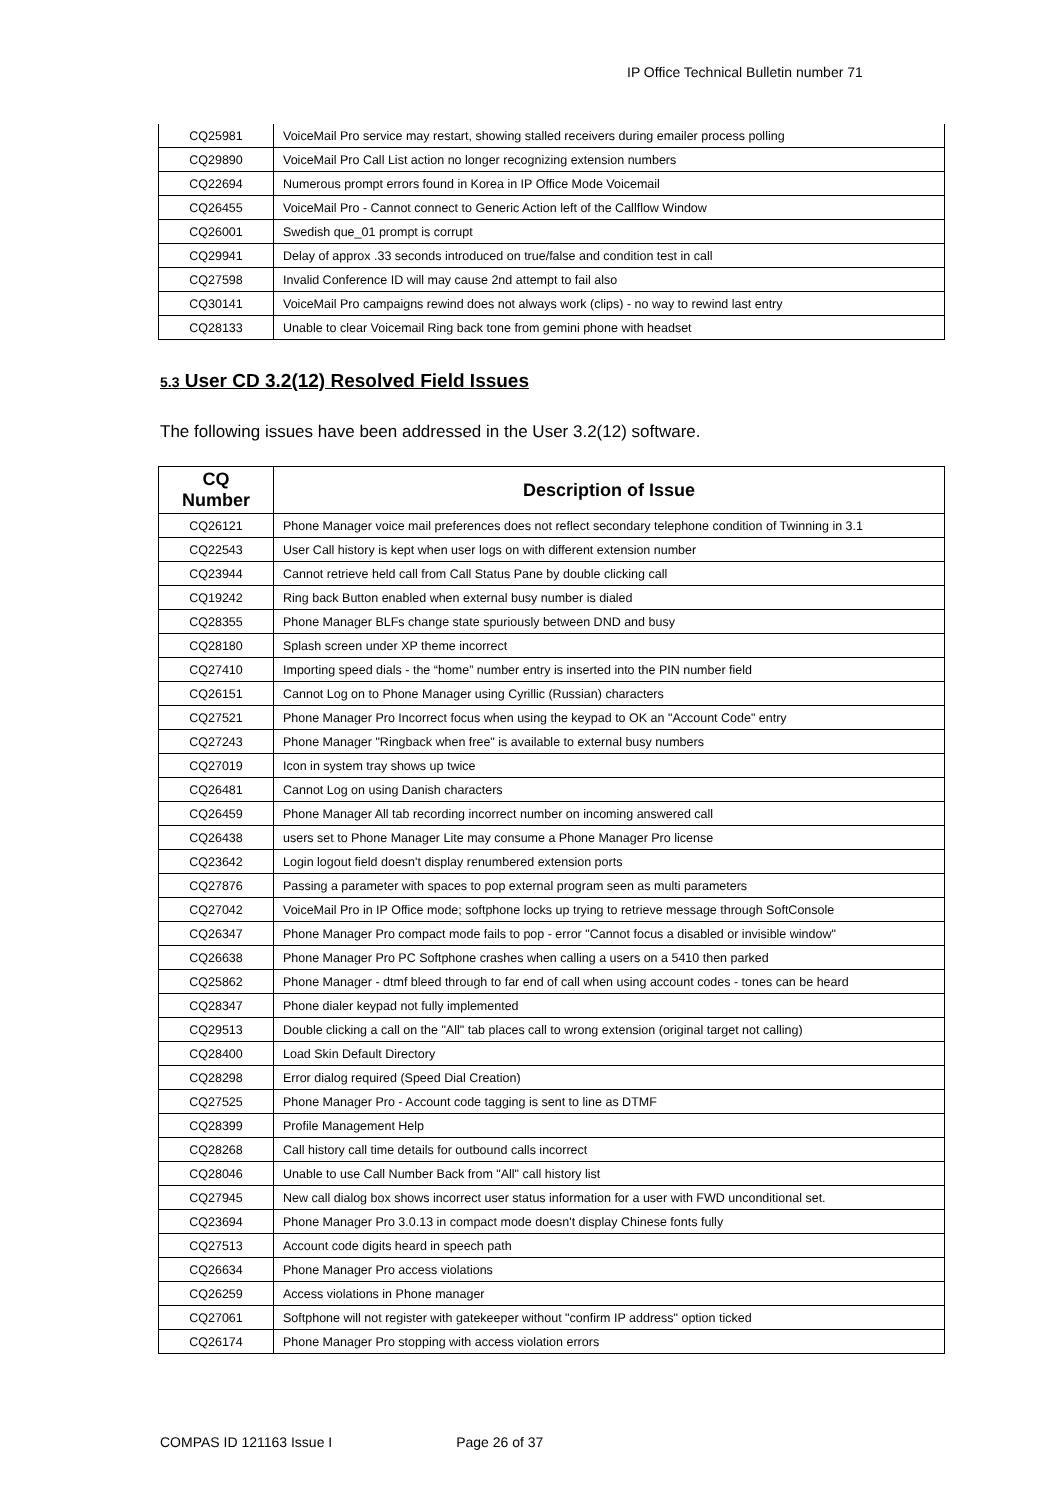IP Office Technical Bulletin number 71
| CQ25981 | VoiceMail Pro service may restart, showing stalled receivers during emailer process polling |
| CQ29890 | VoiceMail Pro Call List action no longer recognizing extension numbers |
| CQ22694 | Numerous prompt errors found in Korea in IP Office Mode Voicemail |
| CQ26455 | VoiceMail Pro - Cannot connect to Generic Action left of the Callflow Window |
| CQ26001 | Swedish que_01 prompt is corrupt |
| CQ29941 | Delay of approx .33 seconds introduced on true/false and condition test in call |
| CQ27598 | Invalid Conference ID will may cause 2nd attempt to fail also |
| CQ30141 | VoiceMail Pro campaigns rewind does not always work (clips) - no way to rewind last entry |
| CQ28133 | Unable to clear Voicemail Ring back tone from gemini phone with headset |
5.3 User CD 3.2(12) Resolved Field Issues
The following issues have been addressed in the User 3.2(12) software.
| CQ Number | Description of Issue |
| --- | --- |
| CQ26121 | Phone Manager voice mail preferences does not reflect secondary telephone condition of Twinning in 3.1 |
| CQ22543 | User Call history is kept when user logs on with different extension number |
| CQ23944 | Cannot retrieve held call from Call Status Pane by double clicking call |
| CQ19242 | Ring back Button enabled when external busy number is dialed |
| CQ28355 | Phone Manager BLFs change state spuriously between DND and busy |
| CQ28180 | Splash screen under XP theme incorrect |
| CQ27410 | Importing speed dials - the “home” number entry is inserted into the PIN number field |
| CQ26151 | Cannot Log on to Phone Manager using Cyrillic (Russian) characters |
| CQ27521 | Phone Manager Pro Incorrect focus when using the keypad to OK an "Account Code" entry |
| CQ27243 | Phone Manager "Ringback when free" is available to external busy numbers |
| CQ27019 | Icon in system tray shows up twice |
| CQ26481 | Cannot Log on using Danish characters |
| CQ26459 | Phone Manager All tab recording incorrect number on incoming answered call |
| CQ26438 | users set to Phone Manager Lite may consume a Phone Manager Pro license |
| CQ23642 | Login logout field doesn't display renumbered extension ports |
| CQ27876 | Passing a parameter with spaces to pop external program seen as multi parameters |
| CQ27042 | VoiceMail Pro in IP Office mode; softphone locks up trying to retrieve message through SoftConsole |
| CQ26347 | Phone Manager Pro compact mode fails to pop - error "Cannot focus a disabled or invisible window" |
| CQ26638 | Phone Manager Pro PC Softphone crashes when calling a users on a 5410 then parked |
| CQ25862 | Phone Manager - dtmf bleed through to far end of call when using account codes - tones can be heard |
| CQ28347 | Phone dialer keypad not fully implemented |
| CQ29513 | Double clicking a call on the "All" tab places call to wrong extension (original target not calling) |
| CQ28400 | Load Skin Default Directory |
| CQ28298 | Error dialog required (Speed Dial Creation) |
| CQ27525 | Phone Manager Pro - Account code tagging is sent to line as DTMF |
| CQ28399 | Profile Management Help |
| CQ28268 | Call history call time details for outbound calls incorrect |
| CQ28046 | Unable to use Call Number Back from "All" call history list |
| CQ27945 | New call dialog box shows incorrect user status information for a user with FWD unconditional set. |
| CQ23694 | Phone Manager Pro 3.0.13 in compact mode doesn't display Chinese fonts fully |
| CQ27513 | Account code digits heard in speech path |
| CQ26634 | Phone Manager Pro access violations |
| CQ26259 | Access violations in Phone manager |
| CQ27061 | Softphone will not register with gatekeeper without "confirm IP address" option ticked |
| CQ26174 | Phone Manager Pro stopping with access violation errors |
COMPAS ID 121163 Issue I Page 26 of 37